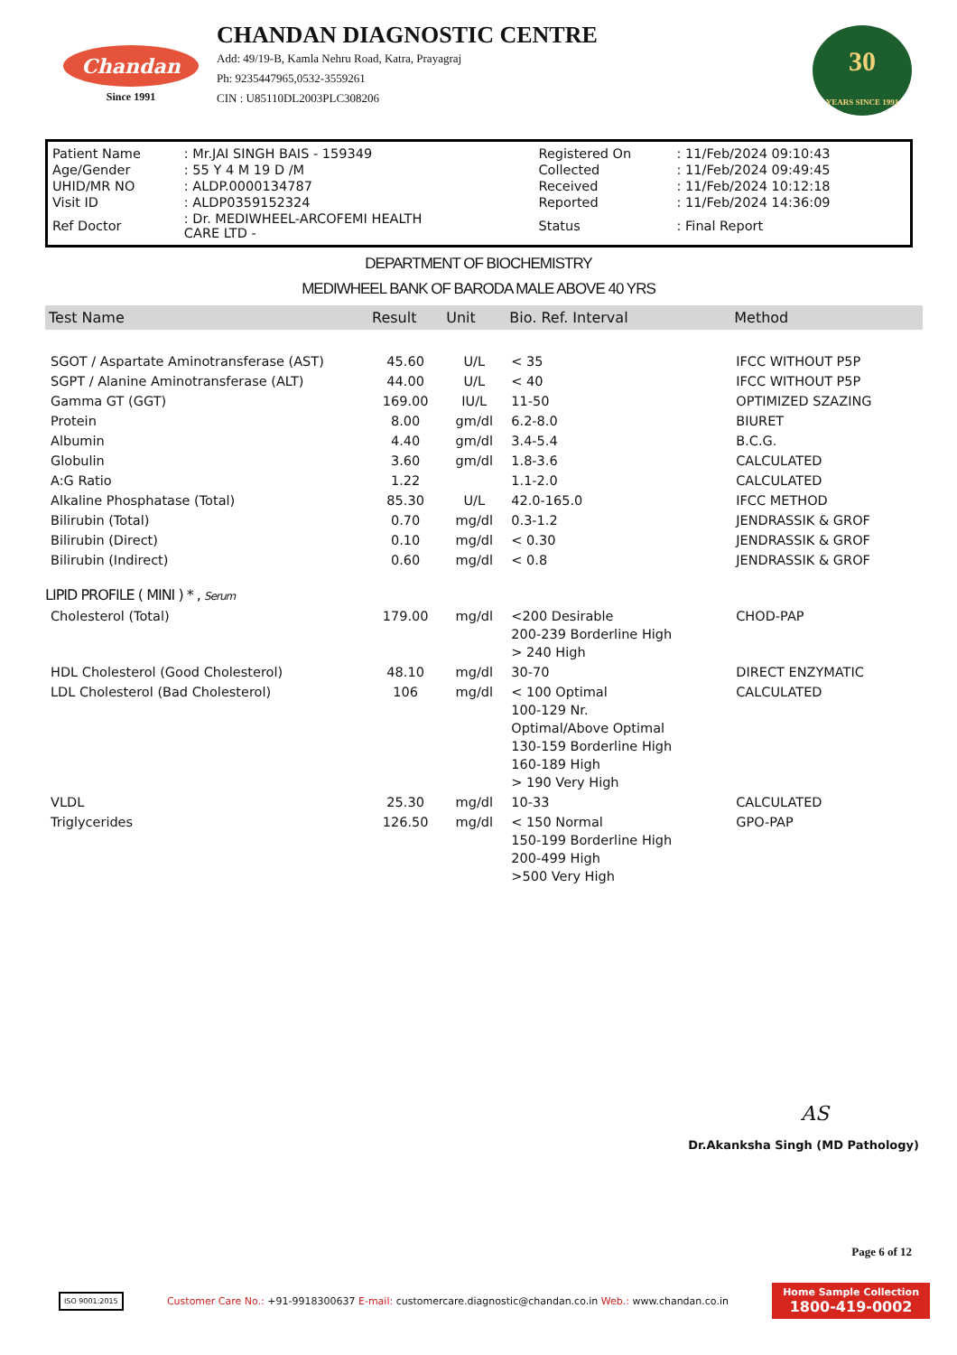Chandan
Since 1991
CHANDAN DIAGNOSTIC CENTRE
Add: 49/19-B, Kamla Nehru Road, Katra, Prayagraj
Ph: 9235447965,0532-3559261
CIN : U85110DL2003PLC308206
30
YEARS SINCE 1991
| Patient Name | : Mr.JAI SINGH BAIS - 159349 | Registered On | : 11/Feb/2024 09:10:43 |
| Age/Gender | : 55 Y 4 M 19 D /M | Collected | : 11/Feb/2024 09:49:45 |
| UHID/MR NO | : ALDP.0000134787 | Received | : 11/Feb/2024 10:12:18 |
| Visit ID | : ALDP0359152324 | Reported | : 11/Feb/2024 14:36:09 |
| Ref Doctor | : Dr. MEDIWHEEL-ARCOFEMI HEALTH CARE LTD - | Status | : Final Report |
DEPARTMENT OF BIOCHEMISTRY
MEDIWHEEL BANK OF BARODA MALE ABOVE 40 YRS
| Test Name | Result | Unit | Bio. Ref. Interval | Method |
| --- | --- | --- | --- | --- |
| SGOT / Aspartate Aminotransferase (AST) | 45.60 | U/L | < 35 | IFCC WITHOUT P5P |
| SGPT / Alanine Aminotransferase (ALT) | 44.00 | U/L | < 40 | IFCC WITHOUT P5P |
| Gamma GT (GGT) | 169.00 | IU/L | 11-50 | OPTIMIZED SZAZING |
| Protein | 8.00 | gm/dl | 6.2-8.0 | BIURET |
| Albumin | 4.40 | gm/dl | 3.4-5.4 | B.C.G. |
| Globulin | 3.60 | gm/dl | 1.8-3.6 | CALCULATED |
| A:G Ratio | 1.22 | | 1.1-2.0 | CALCULATED |
| Alkaline Phosphatase (Total) | 85.30 | U/L | 42.0-165.0 | IFCC METHOD |
| Bilirubin (Total) | 0.70 | mg/dl | 0.3-1.2 | JENDRASSIK & GROF |
| Bilirubin (Direct) | 0.10 | mg/dl | < 0.30 | JENDRASSIK & GROF |
| Bilirubin (Indirect) | 0.60 | mg/dl | < 0.8 | JENDRASSIK & GROF |
| LIPID PROFILE ( MINI ) * , Serum | | | | |
| Cholesterol (Total) | 179.00 | mg/dl | <200 Desirable 200-239 Borderline High > 240 High | CHOD-PAP |
| HDL Cholesterol (Good Cholesterol) | 48.10 | mg/dl | 30-70 | DIRECT ENZYMATIC |
| LDL Cholesterol (Bad Cholesterol) | 106 | mg/dl | < 100 Optimal 100-129 Nr. Optimal/Above Optimal 130-159 Borderline High 160-189 High > 190 Very High | CALCULATED |
| VLDL | 25.30 | mg/dl | 10-33 | CALCULATED |
| Triglycerides | 126.50 | mg/dl | < 150 Normal 150-199 Borderline High 200-499 High >500 Very High | GPO-PAP |
AS
Dr.Akanksha Singh (MD Pathology)
Page 6 of 12
ISO 9001:2015
Customer Care No.: +91-9918300637 E-mail: customercare.diagnostic@chandan.co.in Web.: www.chandan.co.in
Home Sample Collection
1800-419-0002